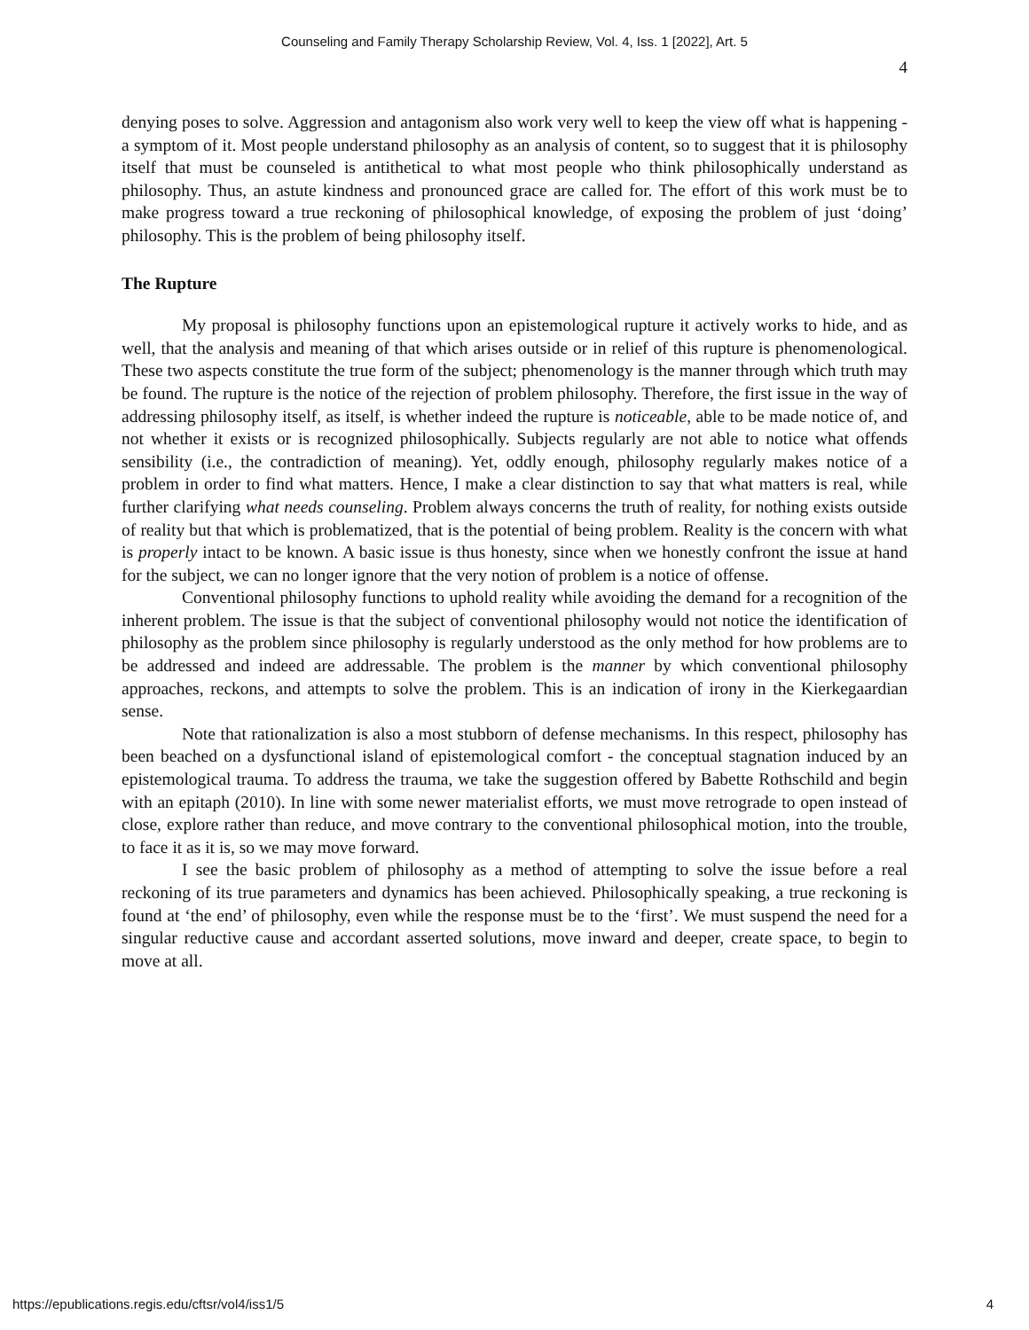Counseling and Family Therapy Scholarship Review, Vol. 4, Iss. 1 [2022], Art. 5
4
denying poses to solve. Aggression and antagonism also work very well to keep the view off what is happening - a symptom of it. Most people understand philosophy as an analysis of content, so to suggest that it is philosophy itself that must be counseled is antithetical to what most people who think philosophically understand as philosophy. Thus, an astute kindness and pronounced grace are called for. The effort of this work must be to make progress toward a true reckoning of philosophical knowledge, of exposing the problem of just ‘doing’ philosophy. This is the problem of being philosophy itself.
The Rupture
My proposal is philosophy functions upon an epistemological rupture it actively works to hide, and as well, that the analysis and meaning of that which arises outside or in relief of this rupture is phenomenological. These two aspects constitute the true form of the subject; phenomenology is the manner through which truth may be found. The rupture is the notice of the rejection of problem philosophy. Therefore, the first issue in the way of addressing philosophy itself, as itself, is whether indeed the rupture is noticeable, able to be made notice of, and not whether it exists or is recognized philosophically. Subjects regularly are not able to notice what offends sensibility (i.e., the contradiction of meaning). Yet, oddly enough, philosophy regularly makes notice of a problem in order to find what matters. Hence, I make a clear distinction to say that what matters is real, while further clarifying what needs counseling. Problem always concerns the truth of reality, for nothing exists outside of reality but that which is problematized, that is the potential of being problem. Reality is the concern with what is properly intact to be known. A basic issue is thus honesty, since when we honestly confront the issue at hand for the subject, we can no longer ignore that the very notion of problem is a notice of offense.
Conventional philosophy functions to uphold reality while avoiding the demand for a recognition of the inherent problem. The issue is that the subject of conventional philosophy would not notice the identification of philosophy as the problem since philosophy is regularly understood as the only method for how problems are to be addressed and indeed are addressable. The problem is the manner by which conventional philosophy approaches, reckons, and attempts to solve the problem. This is an indication of irony in the Kierkegaardian sense.
Note that rationalization is also a most stubborn of defense mechanisms. In this respect, philosophy has been beached on a dysfunctional island of epistemological comfort - the conceptual stagnation induced by an epistemological trauma. To address the trauma, we take the suggestion offered by Babette Rothschild and begin with an epitaph (2010). In line with some newer materialist efforts, we must move retrograde to open instead of close, explore rather than reduce, and move contrary to the conventional philosophical motion, into the trouble, to face it as it is, so we may move forward.
I see the basic problem of philosophy as a method of attempting to solve the issue before a real reckoning of its true parameters and dynamics has been achieved. Philosophically speaking, a true reckoning is found at ‘the end’ of philosophy, even while the response must be to the ‘first’. We must suspend the need for a singular reductive cause and accordant asserted solutions, move inward and deeper, create space, to begin to move at all.
https://epublications.regis.edu/cftsr/vol4/iss1/5 4